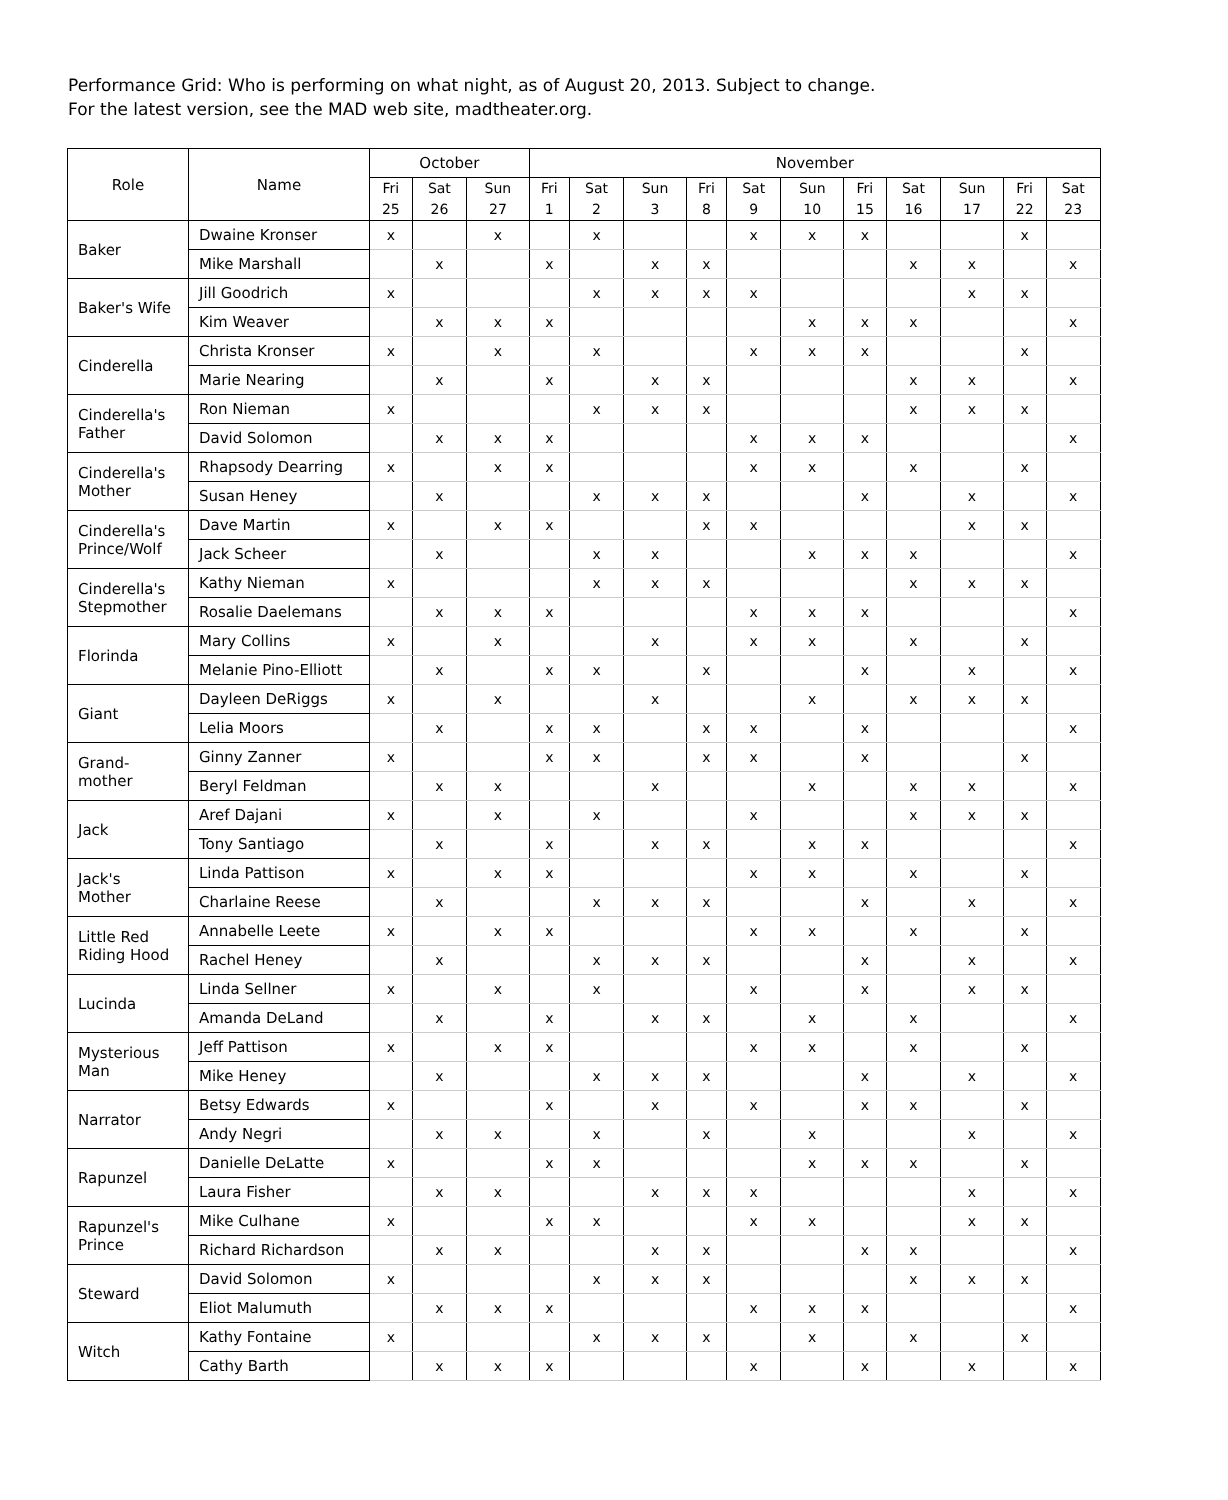Performance Grid: Who is performing on what night, as of August 20, 2013. Subject to change.
For the latest version, see the MAD web site, madtheater.org.
| Role | Name | October | | | November | | | | | | | | | | |
| --- | --- | --- | --- | --- | --- | --- | --- | --- | --- | --- | --- | --- | --- | --- | --- |
| | | Fri 25 | Sat 26 | Sun 27 | Fri 1 | Sat 2 | Sun 3 | Fri 8 | Sat 9 | Sun 10 | Fri 15 | Sat 16 | Sun 17 | Fri 22 | Sat 23 |
| Baker | Dwaine Kronser | x | | x | | x | | | x | x | x | | | x | |
| | Mike Marshall | | x | | x | | x | x | | | | x | x | | x |
| Baker's Wife | Jill Goodrich | x | | | | x | x | x | x | | | | x | x | |
| | Kim Weaver | | x | x | x | | | | | x | x | x | | | x |
| Cinderella | Christa Kronser | x | | x | | x | | | x | x | x | | | x | |
| | Marie Nearing | | x | | x | | x | x | | | | x | x | | x |
| Cinderella's Father | Ron Nieman | x | | | | x | x | x | | | | x | x | x | |
| | David Solomon | | x | x | x | | | | x | x | x | | | | x |
| Cinderella's Mother | Rhapsody Dearring | x | | x | x | | | | x | x | | x | | x | |
| | Susan Heney | | x | | | x | x | x | | | x | | x | | x |
| Cinderella's Prince/Wolf | Dave Martin | x | | x | x | | | x | x | | | | x | x | |
| | Jack Scheer | | x | | | x | x | | | x | x | x | | | x |
| Cinderella's Stepmother | Kathy Nieman | x | | | | x | x | x | | | | x | x | x | |
| | Rosalie Daelemans | | x | x | x | | | | x | x | x | | | | x |
| Florinda | Mary Collins | x | | x | | | x | | x | x | | x | | x | |
| | Melanie Pino-Elliott | | x | | x | x | | x | | | x | | x | | x |
| Giant | Dayleen DeRiggs | x | | x | | | x | | | x | | x | x | x | |
| | Lelia Moors | | x | | x | x | | x | x | | x | | | | x |
| Grand- mother | Ginny Zanner | x | | | x | x | | x | x | | x | | | x | |
| | Beryl Feldman | | x | x | | | x | | | x | | x | x | | x |
| Jack | Aref Dajani | x | | x | | x | | | x | | | x | x | x | |
| | Tony Santiago | | x | | x | | x | x | | x | x | | | | x |
| Jack's Mother | Linda Pattison | x | | x | x | | | | x | x | | x | | x | |
| | Charlaine Reese | | x | | | x | x | x | | | x | | x | | x |
| Little Red Riding Hood | Annabelle Leete | x | | x | x | | | | x | x | | x | | x | |
| | Rachel Heney | | x | | | x | x | x | | | x | | x | | x |
| Lucinda | Linda Sellner | x | | x | | x | | | x | | x | | x | x | |
| | Amanda DeLand | | x | | x | | x | x | | x | | x | | | x |
| Mysterious Man | Jeff Pattison | x | | x | x | | | | x | x | | x | | x | |
| | Mike Heney | | x | | | x | x | x | | | x | | x | | x |
| Narrator | Betsy Edwards | x | | | x | | x | | x | | x | x | | x | |
| | Andy Negri | | x | x | | x | | x | | x | | | x | | x |
| Rapunzel | Danielle DeLatte | x | | | x | x | | | | x | x | x | | x | |
| | Laura Fisher | | x | x | | | x | x | x | | | | x | | x |
| Rapunzel's Prince | Mike Culhane | x | | | x | x | | | x | x | | | x | x | |
| | Richard Richardson | | x | x | | | x | x | | | x | x | | | x |
| Steward | David Solomon | x | | | | x | x | x | | | | x | x | x | |
| | Eliot Malumuth | | x | x | x | | | | x | x | x | | | | x |
| Witch | Kathy Fontaine | x | | | | x | x | x | | x | | x | | x | |
| | Cathy Barth | | x | x | x | | | | x | | x | | x | | x |